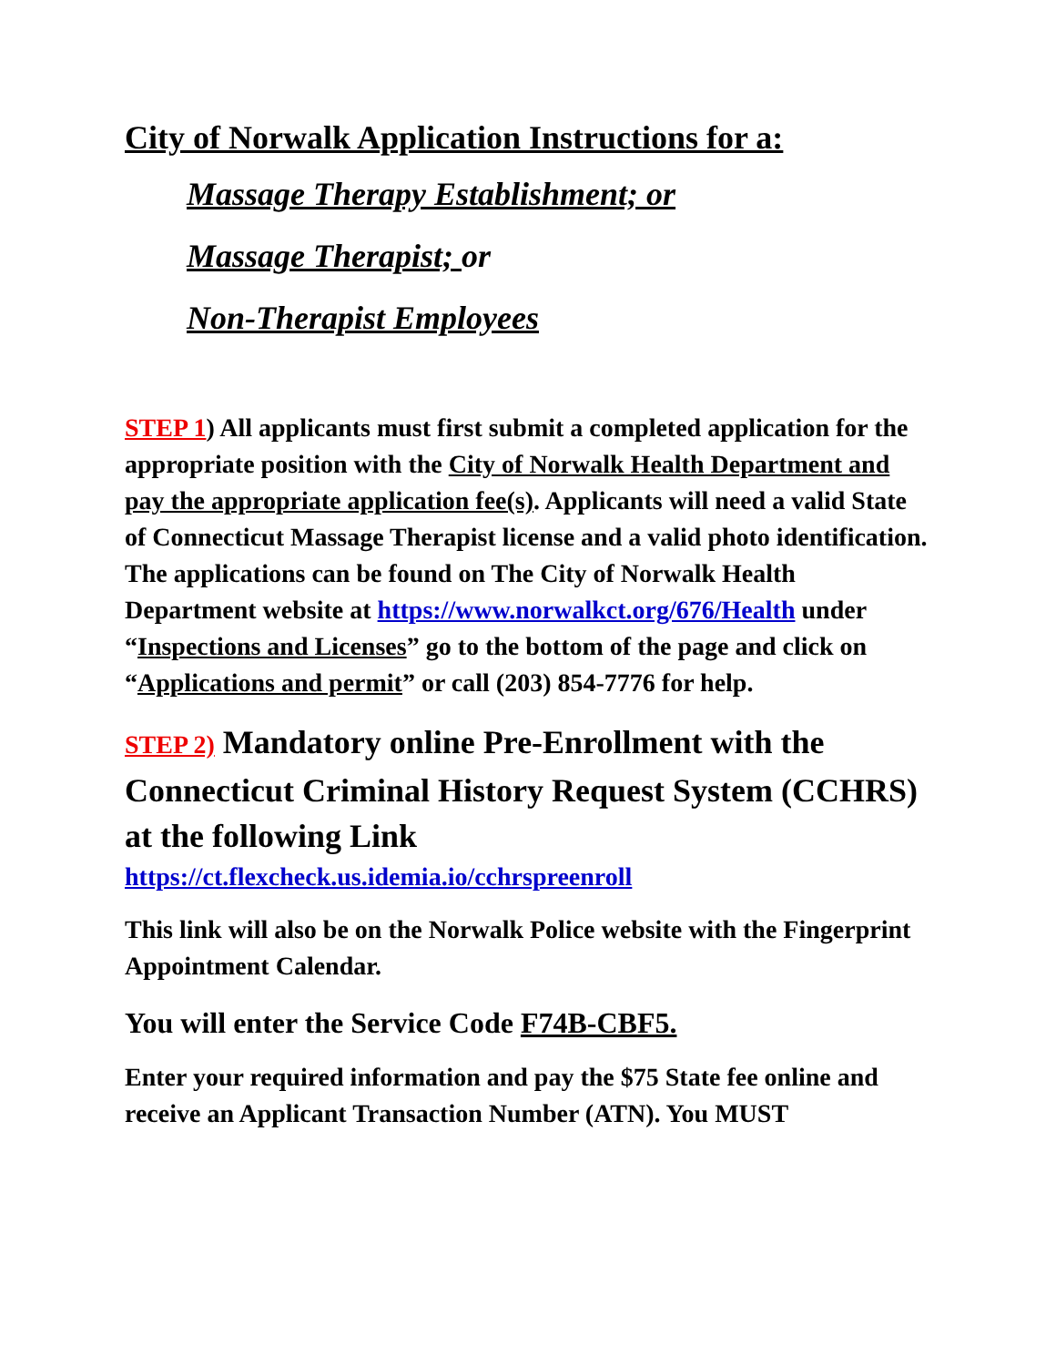City of Norwalk Application Instructions for a:
Massage Therapy Establishment; or
Massage Therapist; or
Non-Therapist Employees
STEP 1) All applicants must first submit a completed application for the appropriate position with the City of Norwalk Health Department and pay the appropriate application fee(s). Applicants will need a valid State of Connecticut Massage Therapist license and a valid photo identification. The applications can be found on The City of Norwalk Health Department website at https://www.norwalkct.org/676/Health under “Inspections and Licenses” go to the bottom of the page and click on “Applications and permit” or call (203) 854-7776 for help.
STEP 2) Mandatory online Pre-Enrollment with the Connecticut Criminal History Request System (CCHRS) at the following Link
https://ct.flexcheck.us.idemia.io/cchrspreenroll
This link will also be on the Norwalk Police website with the Fingerprint Appointment Calendar.
You will enter the Service Code F74B-CBF5.
Enter your required information and pay the $75 State fee online and receive an Applicant Transaction Number (ATN). You MUST